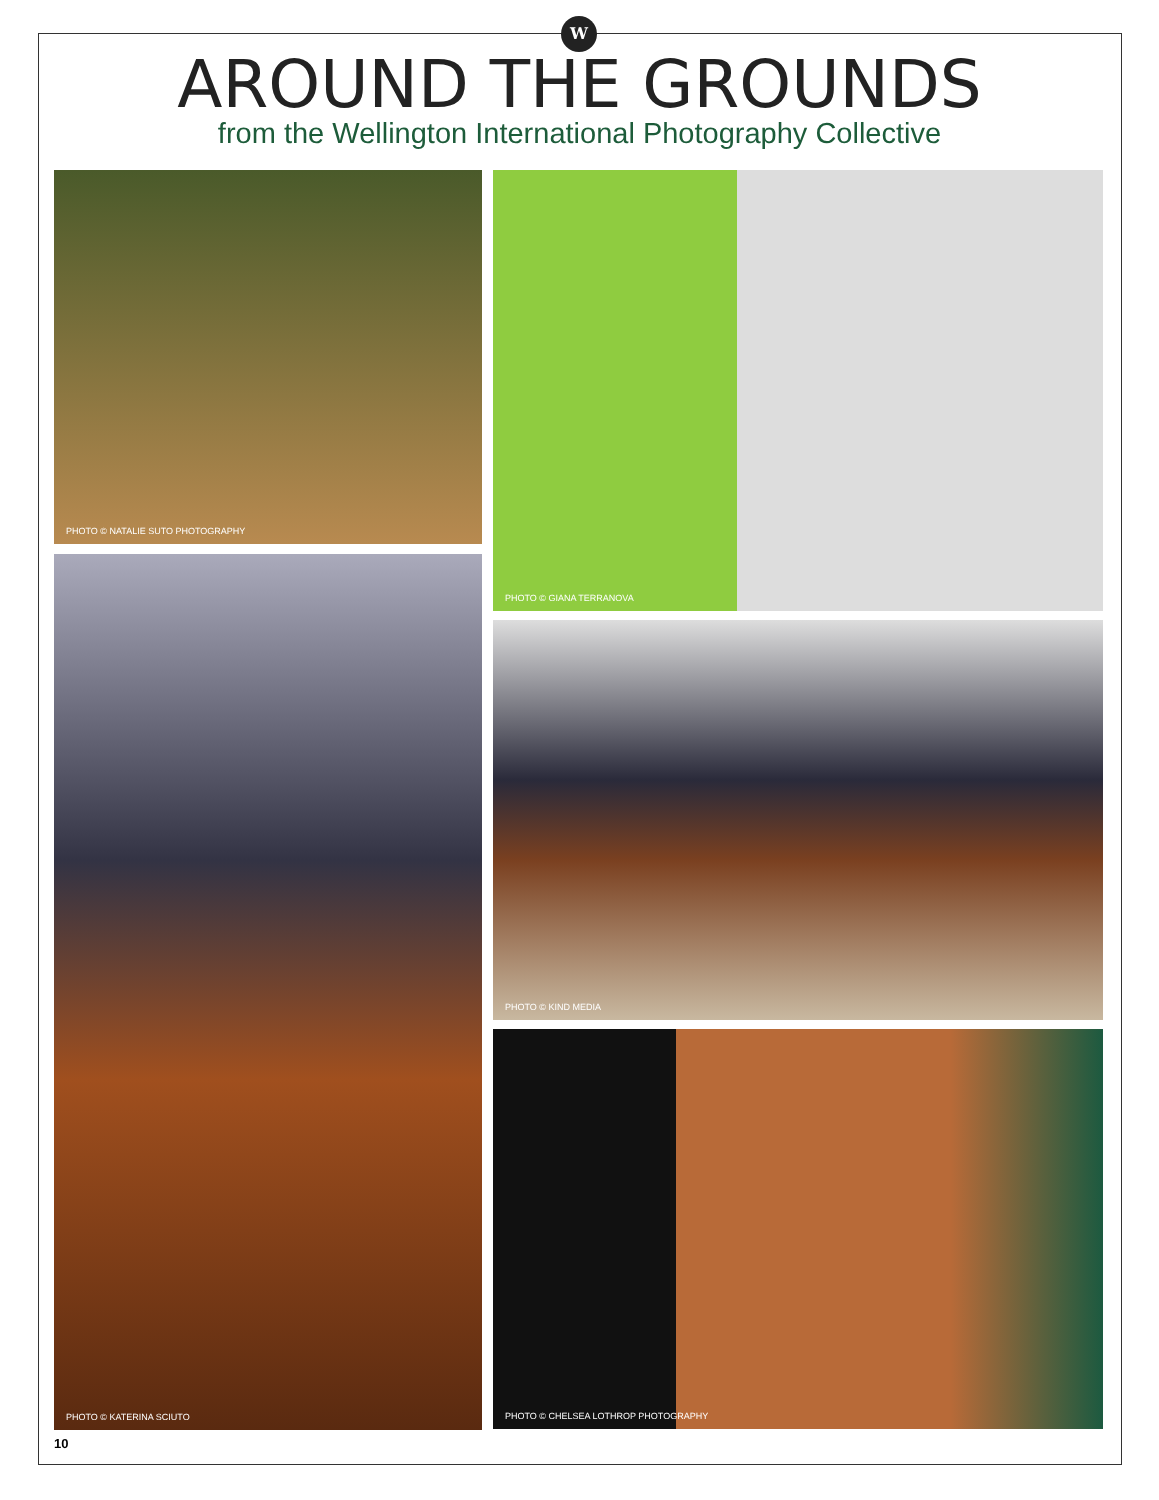W
AROUND THE GROUNDS
from the Wellington International Photography Collective
PHOTO © NATALIE SUTO PHOTOGRAPHY PHOTO © GIANA TERRANOVA
PHOTO © KATERINA SCIUTO
PHOTO © KIND MEDIA
PHOTO © CHELSEA LOTHROP PHOTOGRAPHY
10